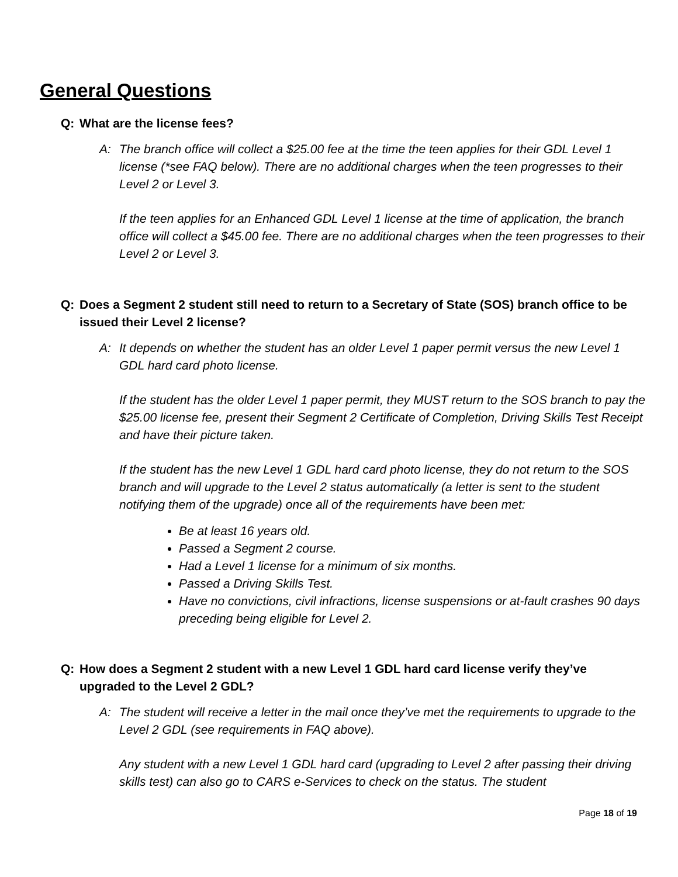General Questions
Q: What are the license fees?
A: The branch office will collect a $25.00 fee at the time the teen applies for their GDL Level 1 license (*see FAQ below). There are no additional charges when the teen progresses to their Level 2 or Level 3.
If the teen applies for an Enhanced GDL Level 1 license at the time of application, the branch office will collect a $45.00 fee. There are no additional charges when the teen progresses to their Level 2 or Level 3.
Q: Does a Segment 2 student still need to return to a Secretary of State (SOS) branch office to be issued their Level 2 license?
A: It depends on whether the student has an older Level 1 paper permit versus the new Level 1 GDL hard card photo license.
If the student has the older Level 1 paper permit, they MUST return to the SOS branch to pay the $25.00 license fee, present their Segment 2 Certificate of Completion, Driving Skills Test Receipt and have their picture taken.
If the student has the new Level 1 GDL hard card photo license, they do not return to the SOS branch and will upgrade to the Level 2 status automatically (a letter is sent to the student notifying them of the upgrade) once all of the requirements have been met:
Be at least 16 years old.
Passed a Segment 2 course.
Had a Level 1 license for a minimum of six months.
Passed a Driving Skills Test.
Have no convictions, civil infractions, license suspensions or at-fault crashes 90 days preceding being eligible for Level 2.
Q: How does a Segment 2 student with a new Level 1 GDL hard card license verify they’ve upgraded to the Level 2 GDL?
A: The student will receive a letter in the mail once they’ve met the requirements to upgrade to the Level 2 GDL (see requirements in FAQ above).
Any student with a new Level 1 GDL hard card (upgrading to Level 2 after passing their driving skills test) can also go to CARS e-Services to check on the status. The student
Page 18 of 19